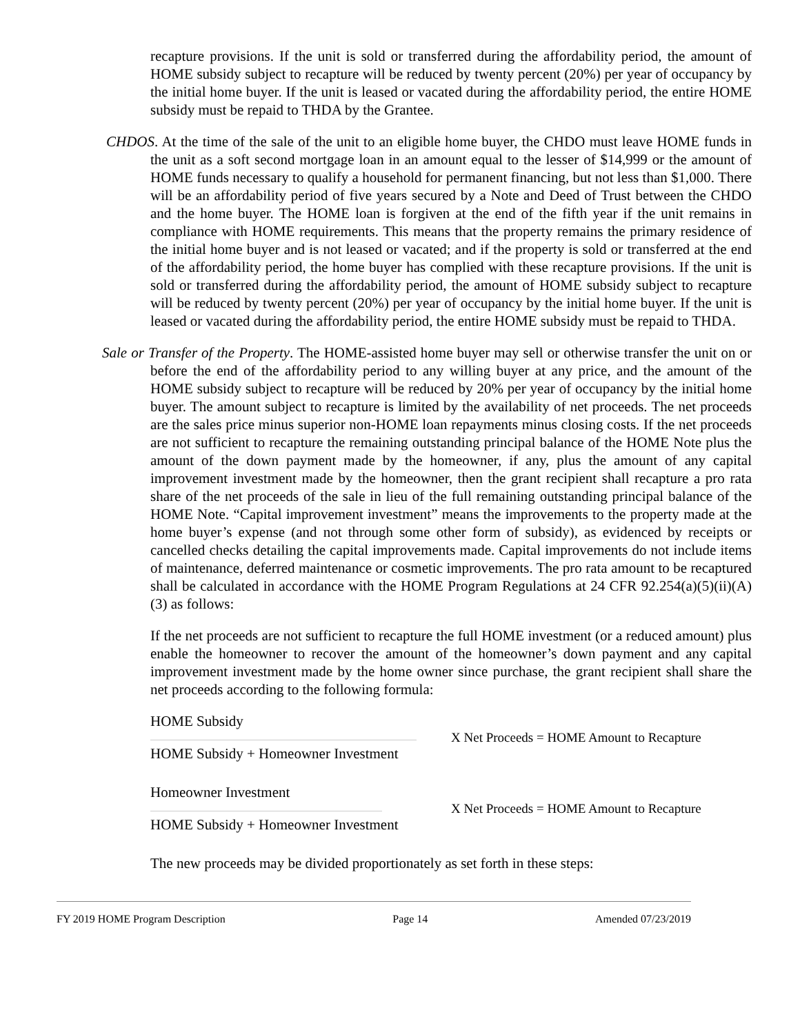recapture provisions. If the unit is sold or transferred during the affordability period, the amount of HOME subsidy subject to recapture will be reduced by twenty percent (20%) per year of occupancy by the initial home buyer. If the unit is leased or vacated during the affordability period, the entire HOME subsidy must be repaid to THDA by the Grantee.
CHDOS. At the time of the sale of the unit to an eligible home buyer, the CHDO must leave HOME funds in the unit as a soft second mortgage loan in an amount equal to the lesser of $14,999 or the amount of HOME funds necessary to qualify a household for permanent financing, but not less than $1,000. There will be an affordability period of five years secured by a Note and Deed of Trust between the CHDO and the home buyer. The HOME loan is forgiven at the end of the fifth year if the unit remains in compliance with HOME requirements. This means that the property remains the primary residence of the initial home buyer and is not leased or vacated; and if the property is sold or transferred at the end of the affordability period, the home buyer has complied with these recapture provisions. If the unit is sold or transferred during the affordability period, the amount of HOME subsidy subject to recapture will be reduced by twenty percent (20%) per year of occupancy by the initial home buyer. If the unit is leased or vacated during the affordability period, the entire HOME subsidy must be repaid to THDA.
Sale or Transfer of the Property. The HOME-assisted home buyer may sell or otherwise transfer the unit on or before the end of the affordability period to any willing buyer at any price, and the amount of the HOME subsidy subject to recapture will be reduced by 20% per year of occupancy by the initial home buyer. The amount subject to recapture is limited by the availability of net proceeds. The net proceeds are the sales price minus superior non-HOME loan repayments minus closing costs. If the net proceeds are not sufficient to recapture the remaining outstanding principal balance of the HOME Note plus the amount of the down payment made by the homeowner, if any, plus the amount of any capital improvement investment made by the homeowner, then the grant recipient shall recapture a pro rata share of the net proceeds of the sale in lieu of the full remaining outstanding principal balance of the HOME Note. “Capital improvement investment” means the improvements to the property made at the home buyer’s expense (and not through some other form of subsidy), as evidenced by receipts or cancelled checks detailing the capital improvements made. Capital improvements do not include items of maintenance, deferred maintenance or cosmetic improvements. The pro rata amount to be recaptured shall be calculated in accordance with the HOME Program Regulations at 24 CFR 92.254(a)(5)(ii)(A)(3) as follows:
If the net proceeds are not sufficient to recapture the full HOME investment (or a reduced amount) plus enable the homeowner to recover the amount of the homeowner’s down payment and any capital improvement investment made by the home owner since purchase, the grant recipient shall share the net proceeds according to the following formula:
HOME Subsidy
HOME Subsidy + Homeowner Investment
X Net Proceeds = HOME Amount to Recapture
Homeowner Investment
HOME Subsidy + Homeowner Investment
X Net Proceeds = HOME Amount to Recapture
The new proceeds may be divided proportionately as set forth in these steps:
FY 2019 HOME Program Description Page 14 Amended 07/23/2019